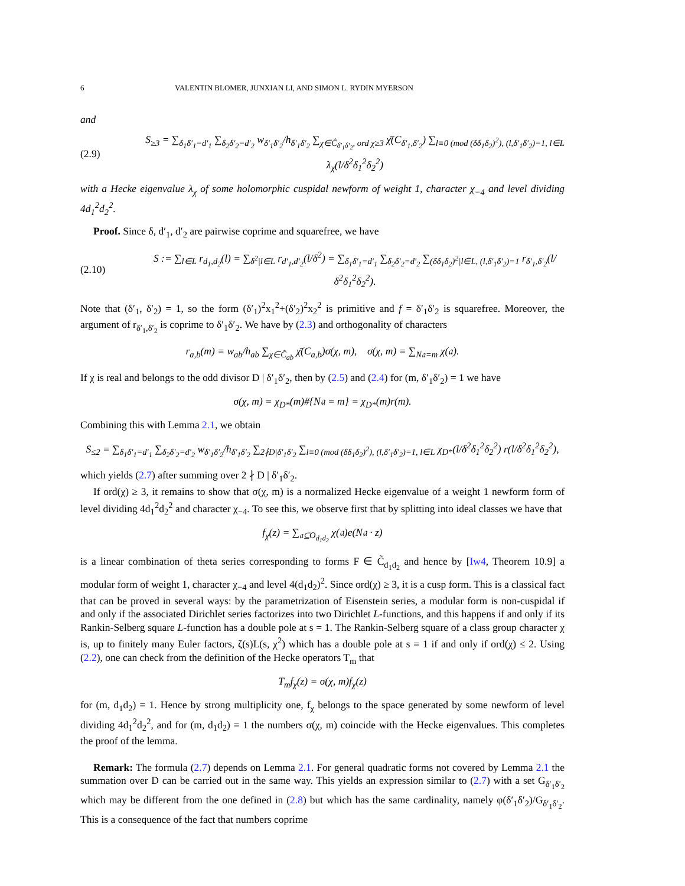6 VALENTIN BLOMER, JUNXIAN LI, AND SIMON L. RYDIN MYERSON
and
(2.9) S<sub>≥3</sub> = ∑<sub>δ<sub>1</sub>δ′<sub>1</sub>=d′<sub>1</sub></sub> ∑<sub>δ<sub>2</sub>δ′<sub>2</sub>=d′<sub>2</sub></sub> w<sub>δ′<sub>1</sub>δ′<sub>2</sub></sub>/h<sub>δ′<sub>1</sub>δ′<sub>2</sub></sub> ∑<sub>χ∈Ĉ<sub>δ′<sub>1</sub>δ′<sub>2</sub></sub>, ord χ≥3</sub> χ̄(C<sub>δ′<sub>1</sub>,δ′<sub>2</sub></sub>) ∑<sub>l≡0 (mod (δδ<sub>1</sub>δ<sub>2</sub>)<sup>2</sup>), (l,δ′<sub>1</sub>δ′<sub>2</sub>)=1, l∈L</sub> λ<sub>χ</sub>(l/δ<sup>2</sup>δ<sub>1</sub><sup>2</sup>δ<sub>2</sub><sup>2</sup>)
with a Hecke eigenvalue λ<sub>χ</sub> of some holomorphic cuspidal newform of weight 1, character χ<sub>−4</sub> and level dividing 4d<sub>1</sub><sup>2</sup>d<sub>2</sub><sup>2</sup>.
Proof. Since δ, d′<sub>1</sub>, d′<sub>2</sub> are pairwise coprime and squarefree, we have
(2.10) S := ∑<sub>l∈L</sub> r<sub>d<sub>1</sub>,d<sub>2</sub></sub>(l) = ∑<sub>δ<sup>2</sup>|l∈L</sub> r<sub>d′<sub>1</sub>,d′<sub>2</sub></sub>(l/δ<sup>2</sup>) = ∑<sub>δ<sub>1</sub>δ′<sub>1</sub>=d′<sub>1</sub></sub> ∑<sub>δ<sub>2</sub>δ′<sub>2</sub>=d′<sub>2</sub></sub> ∑<sub>(δδ<sub>1</sub>δ<sub>2</sub>)<sup>2</sup>|l∈L, (l,δ′<sub>1</sub>δ′<sub>2</sub>)=1</sub> r<sub>δ′<sub>1</sub>,δ′<sub>2</sub></sub>(l/δ<sup>2</sup>δ<sub>1</sub><sup>2</sup>δ<sub>2</sub><sup>2</sup>).
Note that (δ′<sub>1</sub>, δ′<sub>2</sub>) = 1, so the form (δ′<sub>1</sub>)<sup>2</sup>x<sub>1</sub><sup>2</sup>+(δ′<sub>2</sub>)<sup>2</sup>x<sub>2</sub><sup>2</sup> is primitive and f = δ′<sub>1</sub>δ′<sub>2</sub> is squarefree. Moreover, the argument of r<sub>δ′<sub>1</sub>,δ′<sub>2</sub></sub> is coprime to δ′<sub>1</sub>δ′<sub>2</sub>. We have by (2.3) and orthogonality of characters
r<sub>a,b</sub>(m) = w<sub>ab</sub>/h<sub>ab</sub> ∑<sub>χ∈Ĉ<sub>ab</sub></sub> χ̄(C<sub>a,b</sub>)σ(χ, m), σ(χ, m) = ∑<sub>N𝔞=m</sub> χ(𝔞).
If χ is real and belongs to the odd divisor D | δ′<sub>1</sub>δ′<sub>2</sub>, then by (2.5) and (2.4) for (m, δ′<sub>1</sub>δ′<sub>2</sub>) = 1 we have
σ(χ, m) = χ<sub>D*</sub>(m)#{N𝔞 = m} = χ<sub>D*</sub>(m)r(m).
Combining this with Lemma 2.1, we obtain
S<sub>≤2</sub> = ∑<sub>δ<sub>1</sub>δ′<sub>1</sub>=d′<sub>1</sub></sub> ∑<sub>δ<sub>2</sub>δ′<sub>2</sub>=d′<sub>2</sub></sub> w<sub>δ′<sub>1</sub>δ′<sub>2</sub></sub>/h<sub>δ′<sub>1</sub>δ′<sub>2</sub></sub> ∑<sub>2∤D|δ′<sub>1</sub>δ′<sub>2</sub></sub> ∑<sub>l≡0 (mod (δδ<sub>1</sub>δ<sub>2</sub>)<sup>2</sup>), (l,δ′<sub>1</sub>δ′<sub>2</sub>)=1, l∈L</sub> χ<sub>D*</sub>(l/δ<sup>2</sup>δ<sub>1</sub><sup>2</sup>δ<sub>2</sub><sup>2</sup>) r(l/δ<sup>2</sup>δ<sub>1</sub><sup>2</sup>δ<sub>2</sub><sup>2</sup>),
which yields (2.7) after summing over 2 ∤ D | δ′<sub>1</sub>δ′<sub>2</sub>.
If ord(χ) ≥ 3, it remains to show that σ(χ, m) is a normalized Hecke eigenvalue of a weight 1 newform form of level dividing 4d<sub>1</sub><sup>2</sup>d<sub>2</sub><sup>2</sup> and character χ<sub>−4</sub>. To see this, we observe first that by splitting into ideal classes we have that
f<sub>χ</sub>(z) = ∑<sub>𝔞⊆O<sub>d<sub>1</sub>d<sub>2</sub></sub></sub> χ(𝔞)e(N𝔞 · z)
is a linear combination of theta series corresponding to forms F ∈ C̃<sub>d<sub>1</sub>d<sub>2</sub></sub> and hence by [Iw4, Theorem 10.9] a modular form of weight 1, character χ<sub>−4</sub> and level 4(d<sub>1</sub>d<sub>2</sub>)<sup>2</sup>. Since ord(χ) ≥ 3, it is a cusp form. This is a classical fact that can be proved in several ways: by the parametrization of Eisenstein series, a modular form is non-cuspidal if and only if the associated Dirichlet series factorizes into two Dirichlet L-functions, and this happens if and only if its Rankin-Selberg square L-function has a double pole at s = 1. The Rankin-Selberg square of a class group character χ is, up to finitely many Euler factors, ζ(s)L(s, χ<sup>2</sup>) which has a double pole at s = 1 if and only if ord(χ) ≤ 2. Using (2.2), one can check from the definition of the Hecke operators T<sub>m</sub> that
T<sub>m</sub>f<sub>χ</sub>(z) = σ(χ, m)f<sub>χ</sub>(z)
for (m, d<sub>1</sub>d<sub>2</sub>) = 1. Hence by strong multiplicity one, f<sub>χ</sub> belongs to the space generated by some newform of level dividing 4d<sub>1</sub><sup>2</sup>d<sub>2</sub><sup>2</sup>, and for (m, d<sub>1</sub>d<sub>2</sub>) = 1 the numbers σ(χ, m) coincide with the Hecke eigenvalues. This completes the proof of the lemma.
Remark: The formula (2.7) depends on Lemma 2.1. For general quadratic forms not covered by Lemma 2.1 the summation over D can be carried out in the same way. This yields an expression similar to (2.7) with a set G<sub>δ′<sub>1</sub>δ′<sub>2</sub></sub> which may be different from the one defined in (2.8) but which has the same cardinality, namely φ(δ′<sub>1</sub>δ′<sub>2</sub>)/G<sub>δ′<sub>1</sub>δ′<sub>2</sub></sub>. This is a consequence of the fact that numbers coprime